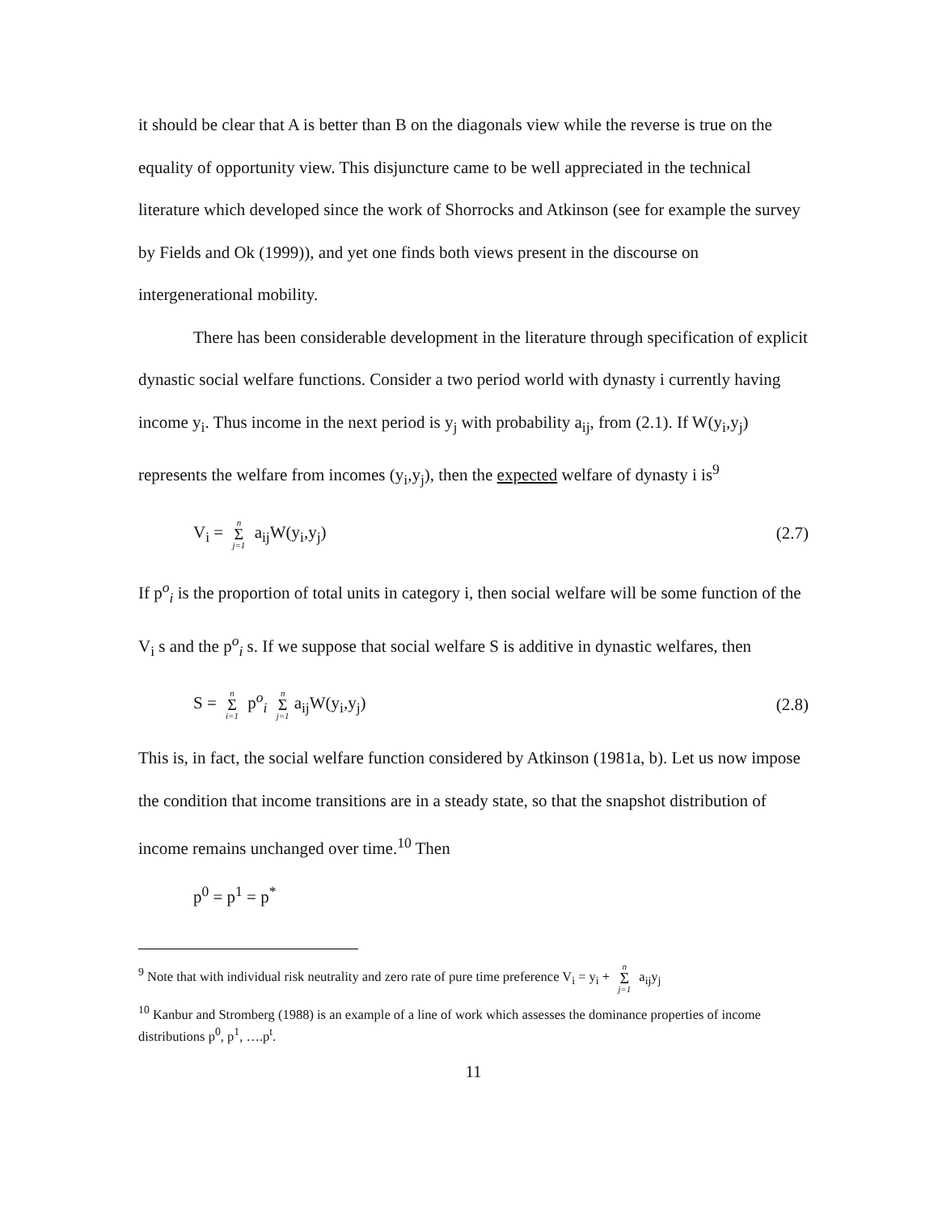it should be clear that A is better than B on the diagonals view while the reverse is true on the equality of opportunity view. This disjuncture came to be well appreciated in the technical literature which developed since the work of Shorrocks and Atkinson (see for example the survey by Fields and Ok (1999)), and yet one finds both views present in the discourse on intergenerational mobility.
There has been considerable development in the literature through specification of explicit dynastic social welfare functions. Consider a two period world with dynasty i currently having income y<sub>i</sub>. Thus income in the next period is y<sub>j</sub> with probability a<sub>ij</sub>, from (2.1). If W(y<sub>i</sub>,y<sub>j</sub>) represents the welfare from incomes (y<sub>i</sub>,y<sub>j</sub>), then the expected welfare of dynasty i is<sup>9</sup>
V<sub>i</sub> = n Σ j=1 a<sub>ij</sub>W(y<sub>i</sub>,y<sub>j</sub>) (2.7)
If p<sup>o</sup><sub>i</sub> is the proportion of total units in category i, then social welfare will be some function of the V<sub>i</sub> s and the p<sup>o</sup><sub>i</sub> s. If we suppose that social welfare S is additive in dynastic welfares, then
S = n Σ i=1 p<sup>o</sup><sub>i</sub> n Σ j=1 a<sub>ij</sub>W(y<sub>i</sub>,y<sub>j</sub>) (2.8)
This is, in fact, the social welfare function considered by Atkinson (1981a, b). Let us now impose the condition that income transitions are in a steady state, so that the snapshot distribution of income remains unchanged over time.<sup>10</sup> Then
p<sup>0</sup> = p<sup>1</sup> = p<sup>*</sup>
<sup>9</sup> Note that with individual risk neutrality and zero rate of pure time preference V<sub>i</sub> = y<sub>i</sub> + n Σ j=1 a<sub>ij</sub>y<sub>j</sub>
<sup>10</sup> Kanbur and Stromberg (1988) is an example of a line of work which assesses the dominance properties of income distributions p<sup>0</sup>, p<sup>1</sup>, ….p<sup>t</sup>.
11